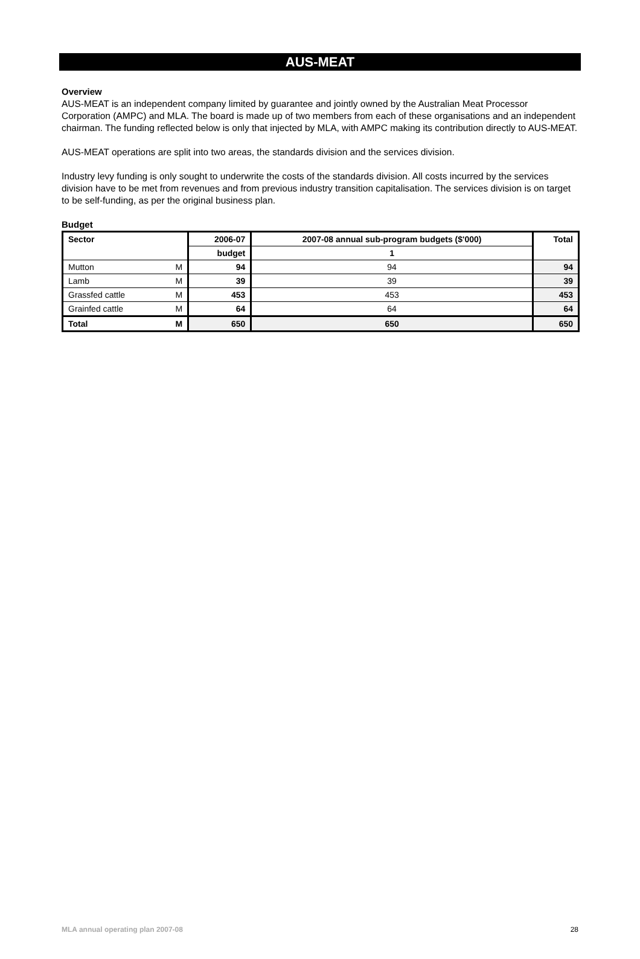AUS-MEAT
Overview
AUS-MEAT is an independent company limited by guarantee and jointly owned by the Australian Meat Processor Corporation (AMPC) and MLA. The board is made up of two members from each of these organisations and an independent chairman. The funding reflected below is only that injected by MLA, with AMPC making its contribution directly to AUS-MEAT.
AUS-MEAT operations are split into two areas, the standards division and the services division.
Industry levy funding is only sought to underwrite the costs of the standards division. All costs incurred by the services division have to be met from revenues and from previous industry transition capitalisation. The services division is on target to be self-funding, as per the original business plan.
Budget
| Sector | | 2006-07 | 2007-08 annual sub-program budgets ($'000) | Total |
| --- | --- | --- | --- | --- |
| | | budget | 1 | |
| Mutton | M | 94 | 94 | 94 |
| Lamb | M | 39 | 39 | 39 |
| Grassfed cattle | M | 453 | 453 | 453 |
| Grainfed cattle | M | 64 | 64 | 64 |
| Total | M | 650 | 650 | 650 |
MLA annual operating plan 2007-08 28